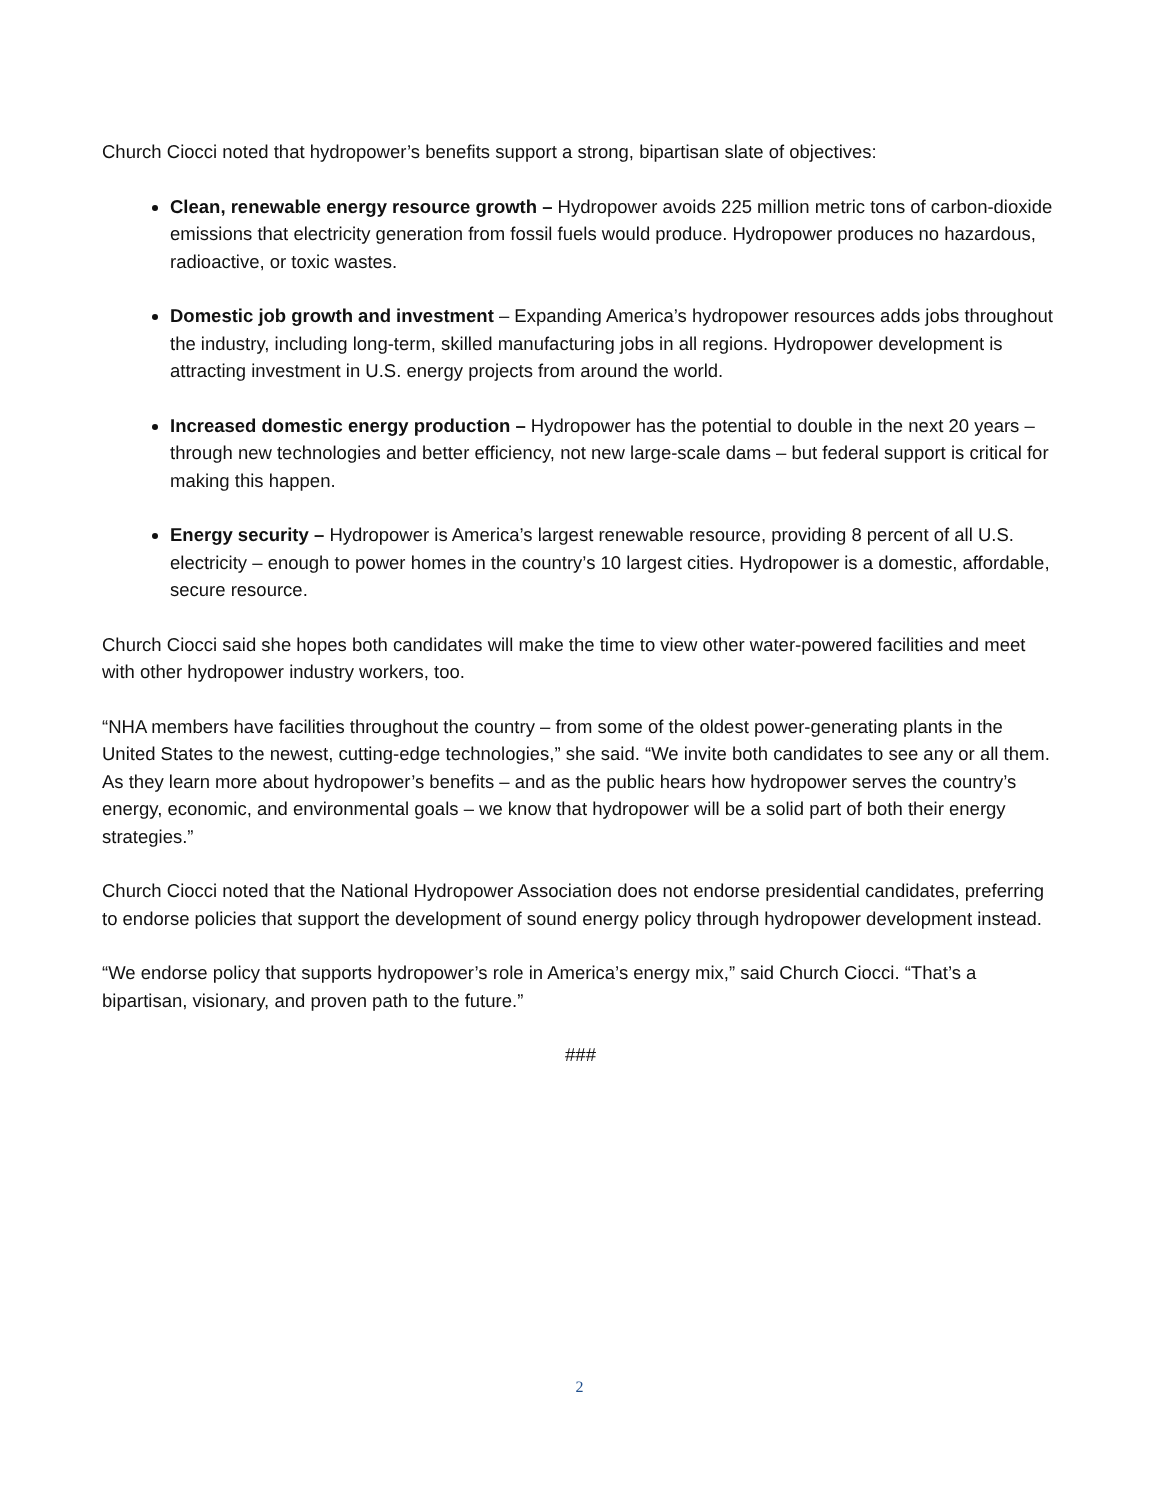Church Ciocci noted that hydropower’s benefits support a strong, bipartisan slate of objectives:
Clean, renewable energy resource growth – Hydropower avoids 225 million metric tons of carbon-dioxide emissions that electricity generation from fossil fuels would produce. Hydropower produces no hazardous, radioactive, or toxic wastes.
Domestic job growth and investment – Expanding America’s hydropower resources adds jobs throughout the industry, including long-term, skilled manufacturing jobs in all regions. Hydropower development is attracting investment in U.S. energy projects from around the world.
Increased domestic energy production – Hydropower has the potential to double in the next 20 years – through new technologies and better efficiency, not new large-scale dams – but federal support is critical for making this happen.
Energy security – Hydropower is America’s largest renewable resource, providing 8 percent of all U.S. electricity – enough to power homes in the country’s 10 largest cities. Hydropower is a domestic, affordable, secure resource.
Church Ciocci said she hopes both candidates will make the time to view other water-powered facilities and meet with other hydropower industry workers, too.
“NHA members have facilities throughout the country – from some of the oldest power-generating plants in the United States to the newest, cutting-edge technologies,” she said. “We invite both candidates to see any or all them. As they learn more about hydropower’s benefits – and as the public hears how hydropower serves the country’s energy, economic, and environmental goals – we know that hydropower will be a solid part of both their energy strategies.”
Church Ciocci noted that the National Hydropower Association does not endorse presidential candidates, preferring to endorse policies that support the development of sound energy policy through hydropower development instead.
“We endorse policy that supports hydropower’s role in America’s energy mix,” said Church Ciocci. “That’s a bipartisan, visionary, and proven path to the future.”
###
2